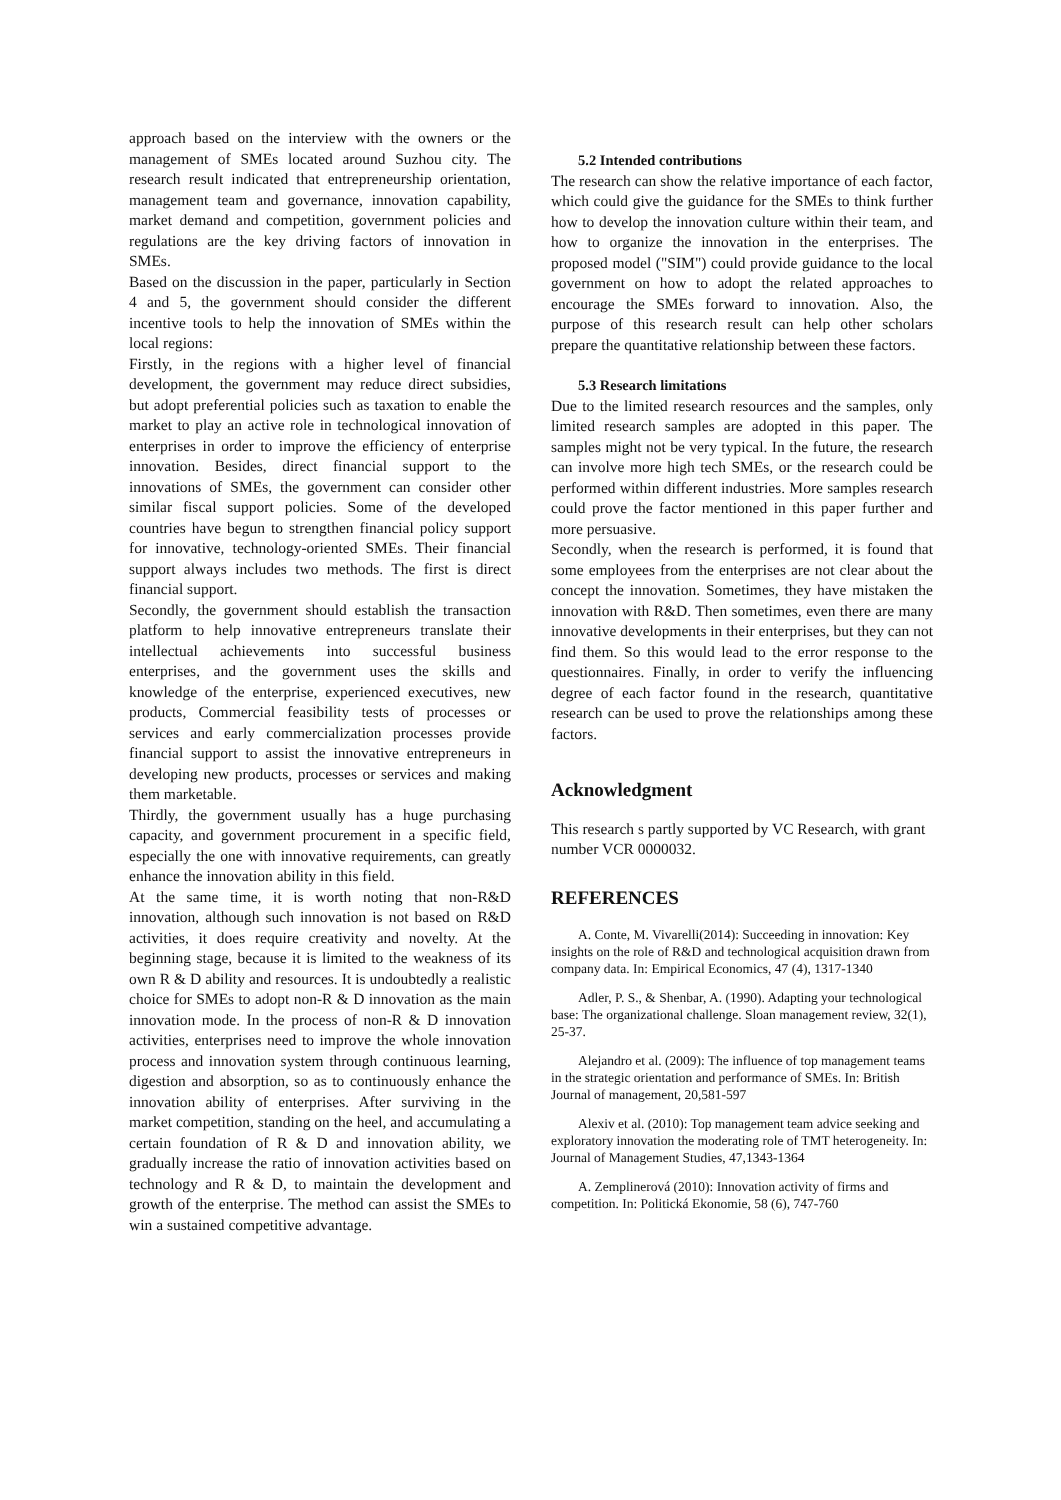approach based on the interview with the owners or the management of SMEs located around Suzhou city. The research result indicated that entrepreneurship orientation, management team and governance, innovation capability, market demand and competition, government policies and regulations are the key driving factors of innovation in SMEs.
Based on the discussion in the paper, particularly in Section 4 and 5, the government should consider the different incentive tools to help the innovation of SMEs within the local regions:
Firstly, in the regions with a higher level of financial development, the government may reduce direct subsidies, but adopt preferential policies such as taxation to enable the market to play an active role in technological innovation of enterprises in order to improve the efficiency of enterprise innovation. Besides, direct financial support to the innovations of SMEs, the government can consider other similar fiscal support policies. Some of the developed countries have begun to strengthen financial policy support for innovative, technology-oriented SMEs. Their financial support always includes two methods. The first is direct financial support.
Secondly, the government should establish the transaction platform to help innovative entrepreneurs translate their intellectual achievements into successful business enterprises, and the government uses the skills and knowledge of the enterprise, experienced executives, new products, Commercial feasibility tests of processes or services and early commercialization processes provide financial support to assist the innovative entrepreneurs in developing new products, processes or services and making them marketable.
Thirdly, the government usually has a huge purchasing capacity, and government procurement in a specific field, especially the one with innovative requirements, can greatly enhance the innovation ability in this field.
At the same time, it is worth noting that non-R&D innovation, although such innovation is not based on R&D activities, it does require creativity and novelty. At the beginning stage, because it is limited to the weakness of its own R & D ability and resources. It is undoubtedly a realistic choice for SMEs to adopt non-R & D innovation as the main innovation mode. In the process of non-R & D innovation activities, enterprises need to improve the whole innovation process and innovation system through continuous learning, digestion and absorption, so as to continuously enhance the innovation ability of enterprises. After surviving in the market competition, standing on the heel, and accumulating a certain foundation of R & D and innovation ability, we gradually increase the ratio of innovation activities based on technology and R & D, to maintain the development and growth of the enterprise. The method can assist the SMEs to win a sustained competitive advantage.
5.2 Intended contributions
The research can show the relative importance of each factor, which could give the guidance for the SMEs to think further how to develop the innovation culture within their team, and how to organize the innovation in the enterprises. The proposed model ("SIM") could provide guidance to the local government on how to adopt the related approaches to encourage the SMEs forward to innovation. Also, the purpose of this research result can help other scholars prepare the quantitative relationship between these factors.
5.3 Research limitations
Due to the limited research resources and the samples, only limited research samples are adopted in this paper. The samples might not be very typical. In the future, the research can involve more high tech SMEs, or the research could be performed within different industries. More samples research could prove the factor mentioned in this paper further and more persuasive.
Secondly, when the research is performed, it is found that some employees from the enterprises are not clear about the concept the innovation. Sometimes, they have mistaken the innovation with R&D. Then sometimes, even there are many innovative developments in their enterprises, but they can not find them. So this would lead to the error response to the questionnaires. Finally, in order to verify the influencing degree of each factor found in the research, quantitative research can be used to prove the relationships among these factors.
Acknowledgment
This research s partly supported by VC Research, with grant number VCR 0000032.
REFERENCES
A. Conte, M. Vivarelli(2014): Succeeding in innovation: Key insights on the role of R&D and technological acquisition drawn from company data. In: Empirical Economics, 47 (4), 1317-1340
Adler, P. S., & Shenbar, A. (1990). Adapting your technological base: The organizational challenge. Sloan management review, 32(1), 25-37.
Alejandro et al. (2009): The influence of top management teams in the strategic orientation and performance of SMEs. In: British Journal of management, 20,581-597
Alexiv et al. (2010): Top management team advice seeking and exploratory innovation the moderating role of TMT heterogeneity. In: Journal of Management Studies, 47,1343-1364
A. Zemplinerová (2010): Innovation activity of firms and competition. In: Politická Ekonomie, 58 (6), 747-760